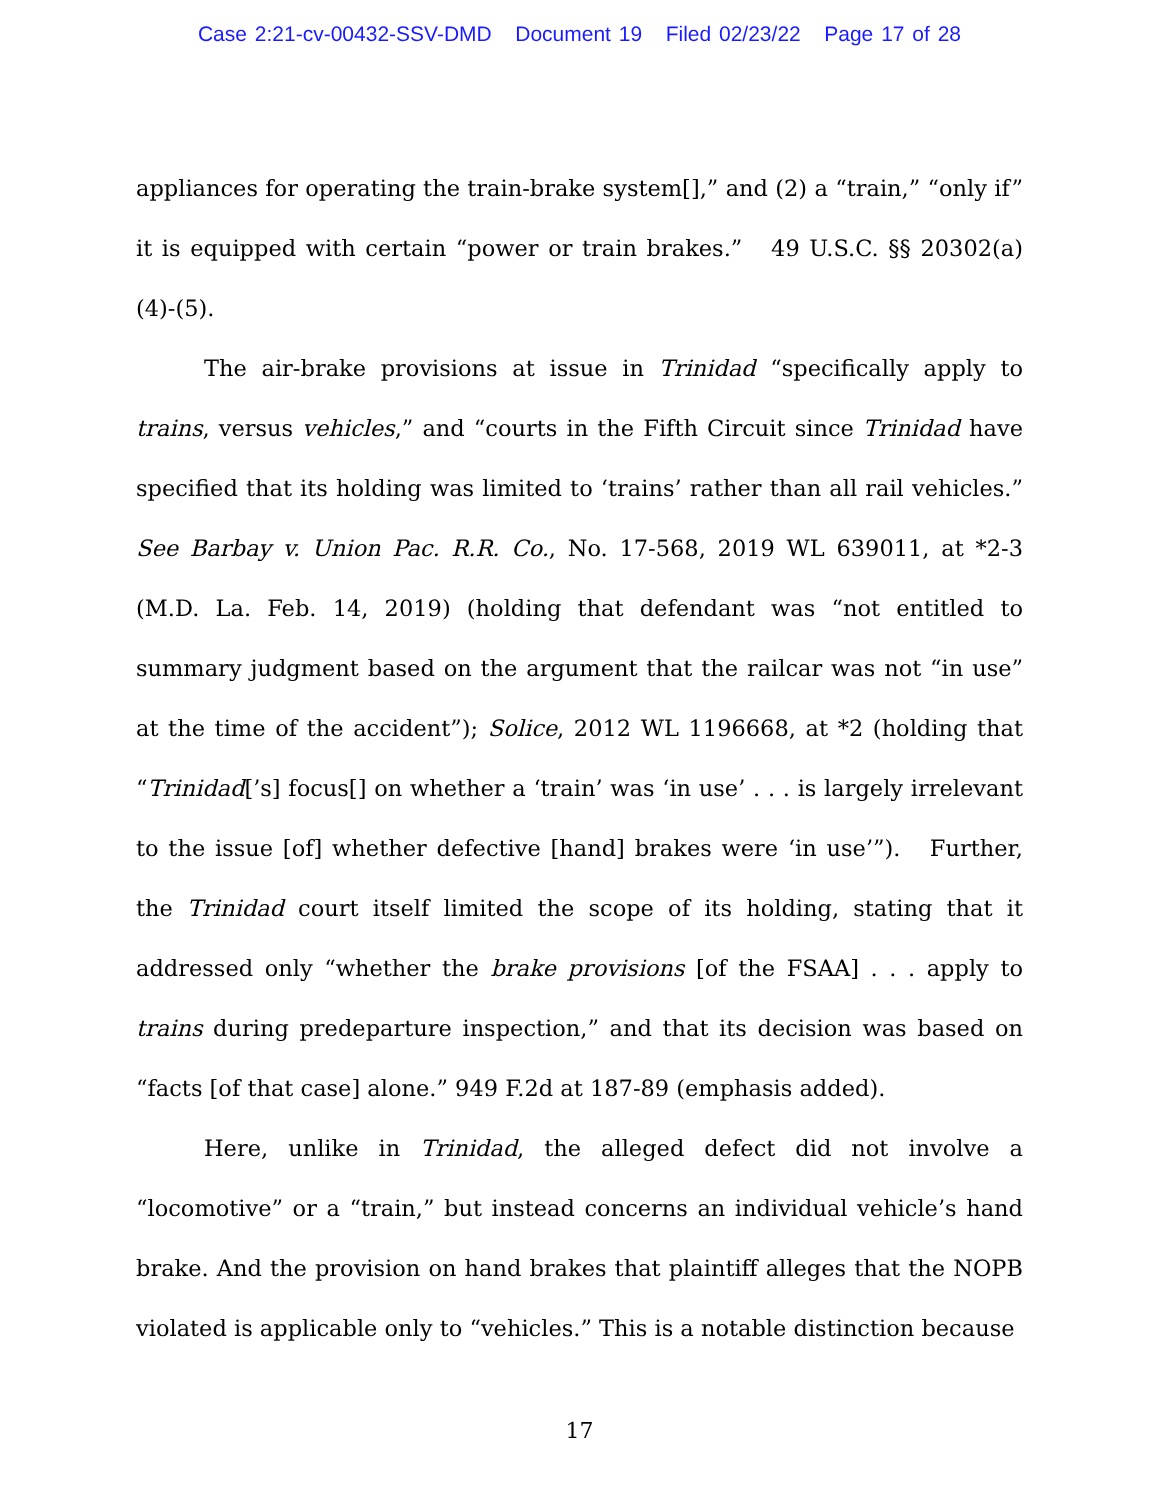Case 2:21-cv-00432-SSV-DMD Document 19 Filed 02/23/22 Page 17 of 28
appliances for operating the train-brake system[],” and (2) a “train,” “only if” it is equipped with certain “power or train brakes.” 49 U.S.C. §§ 20302(a)(4)-(5).
The air-brake provisions at issue in Trinidad “specifically apply to trains, versus vehicles,” and “courts in the Fifth Circuit since Trinidad have specified that its holding was limited to ‘trains’ rather than all rail vehicles.” See Barbay v. Union Pac. R.R. Co., No. 17-568, 2019 WL 639011, at *2-3 (M.D. La. Feb. 14, 2019) (holding that defendant was “not entitled to summary judgment based on the argument that the railcar was not “in use” at the time of the accident”); Solice, 2012 WL 1196668, at *2 (holding that “Trinidad[’s] focus[] on whether a ‘train’ was ‘in use’ . . . is largely irrelevant to the issue [of] whether defective [hand] brakes were ‘in use’”). Further, the Trinidad court itself limited the scope of its holding, stating that it addressed only “whether the brake provisions [of the FSAA] . . . apply to trains during predeparture inspection,” and that its decision was based on “facts [of that case] alone.” 949 F.2d at 187-89 (emphasis added).
Here, unlike in Trinidad, the alleged defect did not involve a “locomotive” or a “train,” but instead concerns an individual vehicle’s hand brake. And the provision on hand brakes that plaintiff alleges that the NOPB violated is applicable only to “vehicles.” This is a notable distinction because
17